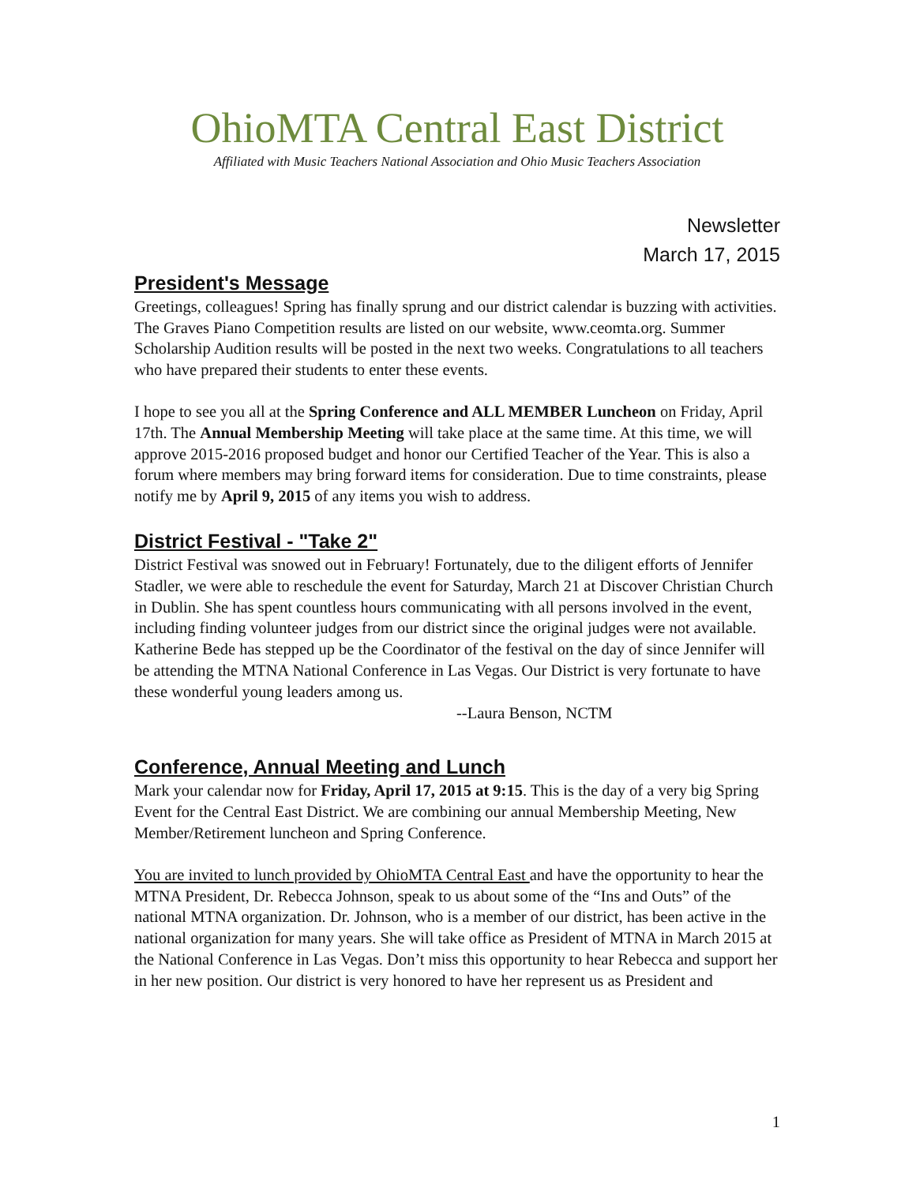OhioMTA Central East District
Affiliated with Music Teachers National Association and Ohio Music Teachers Association
Newsletter
March 17, 2015
President's Message
Greetings, colleagues! Spring has finally sprung and our district calendar is buzzing with activities. The Graves Piano Competition results are listed on our website, www.ceomta.org. Summer Scholarship Audition results will be posted in the next two weeks. Congratulations to all teachers who have prepared their students to enter these events.
I hope to see you all at the Spring Conference and ALL MEMBER Luncheon on Friday, April 17th. The Annual Membership Meeting will take place at the same time. At this time, we will approve 2015-2016 proposed budget and honor our Certified Teacher of the Year. This is also a forum where members may bring forward items for consideration. Due to time constraints, please notify me by April 9, 2015 of any items you wish to address.
District Festival - "Take 2"
District Festival was snowed out in February! Fortunately, due to the diligent efforts of Jennifer Stadler, we were able to reschedule the event for Saturday, March 21 at Discover Christian Church in Dublin. She has spent countless hours communicating with all persons involved in the event, including finding volunteer judges from our district since the original judges were not available. Katherine Bede has stepped up be the Coordinator of the festival on the day of since Jennifer will be attending the MTNA National Conference in Las Vegas. Our District is very fortunate to have these wonderful young leaders among us.
--Laura Benson, NCTM
Conference, Annual Meeting and Lunch
Mark your calendar now for Friday, April 17, 2015 at 9:15. This is the day of a very big Spring Event for the Central East District. We are combining our annual Membership Meeting, New Member/Retirement luncheon and Spring Conference.
You are invited to lunch provided by OhioMTA Central East and have the opportunity to hear the MTNA President, Dr. Rebecca Johnson, speak to us about some of the “Ins and Outs” of the national MTNA organization. Dr. Johnson, who is a member of our district, has been active in the national organization for many years. She will take office as President of MTNA in March 2015 at the National Conference in Las Vegas. Don’t miss this opportunity to hear Rebecca and support her in her new position. Our district is very honored to have her represent us as President and
1